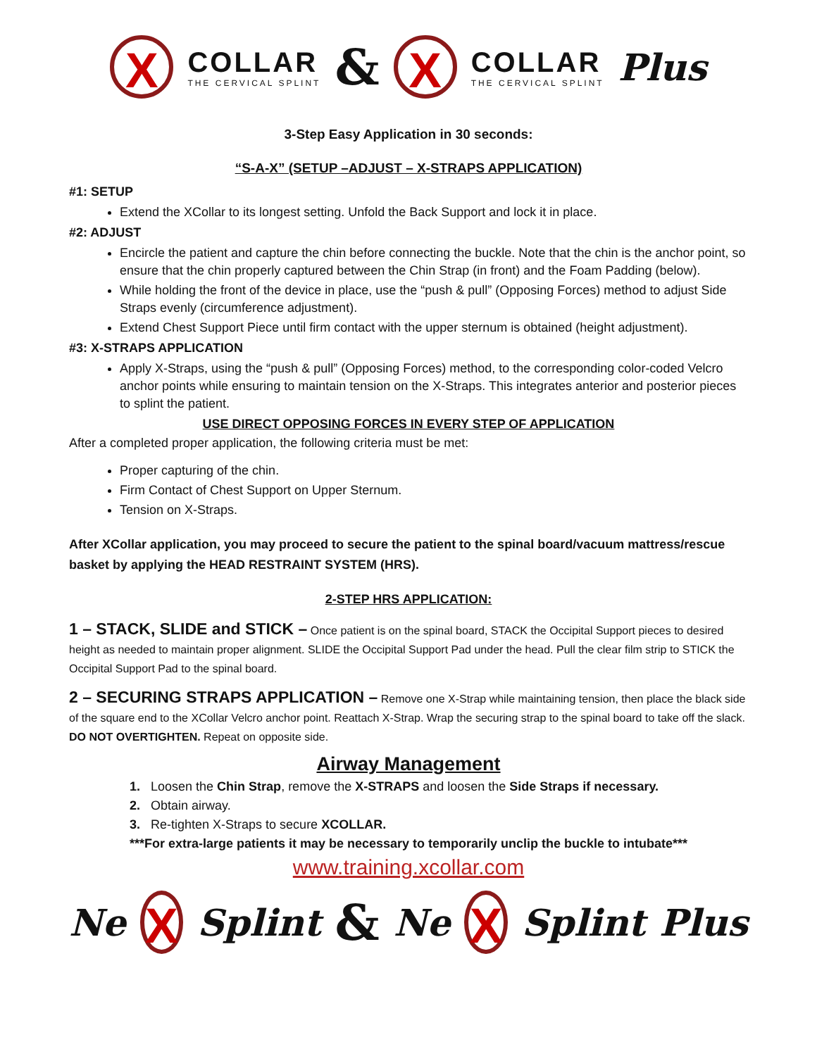X COLLAR
THE CERVICAL SPLINT & X COLLAR
THE CERVICAL SPLINT Plus
3-Step Easy Application in 30 seconds:
“S-A-X” (SETUP –ADJUST – X-STRAPS APPLICATION)
#1: SETUP
Extend the XCollar to its longest setting. Unfold the Back Support and lock it in place.
#2: ADJUST
Encircle the patient and capture the chin before connecting the buckle. Note that the chin is the anchor point, so ensure that the chin properly captured between the Chin Strap (in front) and the Foam Padding (below).
While holding the front of the device in place, use the “push & pull” (Opposing Forces) method to adjust Side Straps evenly (circumference adjustment).
Extend Chest Support Piece until firm contact with the upper sternum is obtained (height adjustment).
#3: X-STRAPS APPLICATION
Apply X-Straps, using the “push & pull” (Opposing Forces) method, to the corresponding color-coded Velcro anchor points while ensuring to maintain tension on the X-Straps. This integrates anterior and posterior pieces to splint the patient.
USE DIRECT OPPOSING FORCES IN EVERY STEP OF APPLICATION
After a completed proper application, the following criteria must be met:
Proper capturing of the chin.
Firm Contact of Chest Support on Upper Sternum.
Tension on X-Straps.
After XCollar application, you may proceed to secure the patient to the spinal board/vacuum mattress/rescue basket by applying the HEAD RESTRAINT SYSTEM (HRS).
2-STEP HRS APPLICATION:
1 – STACK, SLIDE and STICK – Once patient is on the spinal board, STACK the Occipital Support pieces to desired height as needed to maintain proper alignment. SLIDE the Occipital Support Pad under the head. Pull the clear film strip to STICK the Occipital Support Pad to the spinal board.
2 – SECURING STRAPS APPLICATION – Remove one X-Strap while maintaining tension, then place the black side of the square end to the XCollar Velcro anchor point. Reattach X-Strap. Wrap the securing strap to the spinal board to take off the slack. DO NOT OVERTIGHTEN. Repeat on opposite side.
Airway Management
1. Loosen the Chin Strap, remove the X-STRAPS and loosen the Side Straps if necessary.
2. Obtain airway.
3. Re-tighten X-Straps to secure XCOLLAR.
***For extra-large patients it may be necessary to temporarily unclip the buckle to intubate***
www.training.xcollar.com
Ne X Splint & Ne X Splint Plus